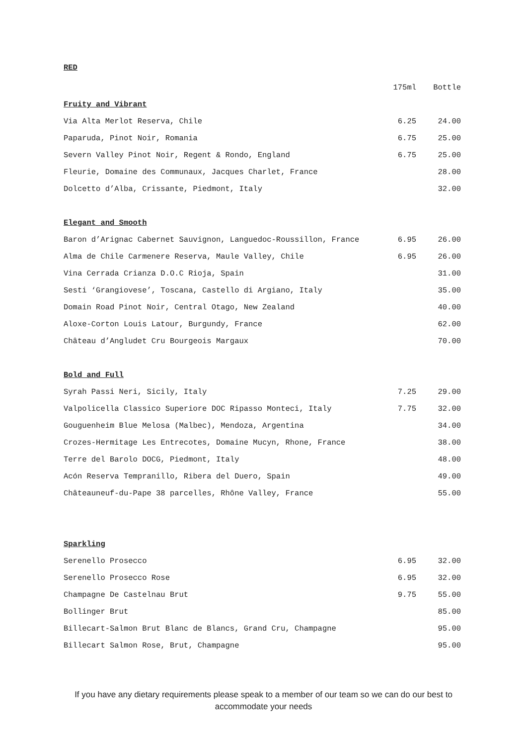RED
| | 175ml | Bottle |
| Fruity and Vibrant | | |
| Via Alta Merlot Reserva, Chile | 6.25 | 24.00 |
| Paparuda, Pinot Noir, Romania | 6.75 | 25.00 |
| Severn Valley Pinot Noir, Regent & Rondo, England | 6.75 | 25.00 |
| Fleurie, Domaine des Communaux, Jacques Charlet, France | | 28.00 |
| Dolcetto d’Alba, Crissante, Piedmont, Italy | | 32.00 |
| Elegant and Smooth | | |
| Baron d’Arignac Cabernet Sauvignon, Languedoc-Roussillon, France | 6.95 | 26.00 |
| Alma de Chile Carmenere Reserva, Maule Valley, Chile | 6.95 | 26.00 |
| Vina Cerrada Crianza D.O.C Rioja, Spain | | 31.00 |
| Sesti ‘Grangiovese’, Toscana, Castello di Argiano, Italy | | 35.00 |
| Domain Road Pinot Noir, Central Otago, New Zealand | | 40.00 |
| Aloxe-Corton Louis Latour, Burgundy, France | | 62.00 |
| Château d’Angludet Cru Bourgeois Margaux | | 70.00 |
| Bold and Full | | |
| Syrah Passi Neri, Sicily, Italy | 7.25 | 29.00 |
| Valpolicella Classico Superiore DOC Ripasso Monteci, Italy | 7.75 | 32.00 |
| Gouguenheim Blue Melosa (Malbec), Mendoza, Argentina | | 34.00 |
| Crozes-Hermitage Les Entrecotes, Domaine Mucyn, Rhone, France | | 38.00 |
| Terre del Barolo DOCG, Piedmont, Italy | | 48.00 |
| Acón Reserva Tempranillo, Ribera del Duero, Spain | | 49.00 |
| Châteauneuf-du-Pape 38 parcelles, Rhône Valley, France | | 55.00 |
| Sparkling | | |
| Serenello Prosecco | 6.95 | 32.00 |
| Serenello Prosecco Rose | 6.95 | 32.00 |
| Champagne De Castelnau Brut | 9.75 | 55.00 |
| Bollinger Brut | | 85.00 |
| Billecart-Salmon Brut Blanc de Blancs, Grand Cru, Champagne | | 95.00 |
| Billecart Salmon Rose, Brut, Champagne | | 95.00 |
If you have any dietary requirements please speak to a member of our team so we can do our best to accommodate your needs